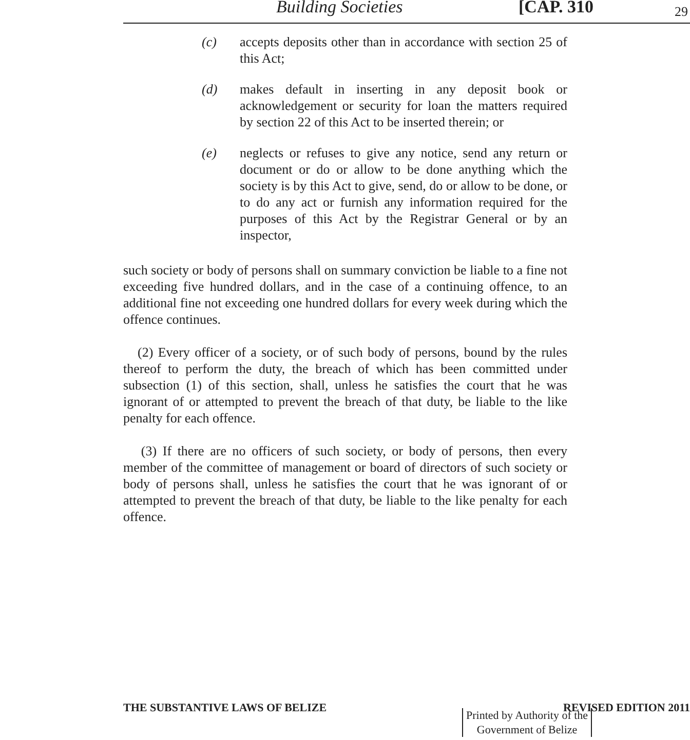Building Societies [CAP. 310 29
(c) accepts deposits other than in accordance with section 25 of this Act;
(d) makes default in inserting in any deposit book or acknowledgement or security for loan the matters required by section 22 of this Act to be inserted therein; or
(e) neglects or refuses to give any notice, send any return or document or do or allow to be done anything which the society is by this Act to give, send, do or allow to be done, or to do any act or furnish any information required for the purposes of this Act by the Registrar General or by an inspector,
such society or body of persons shall on summary conviction be liable to a fine not exceeding five hundred dollars, and in the case of a continuing offence, to an additional fine not exceeding one hundred dollars for every week during which the offence continues.
(2) Every officer of a society, or of such body of persons, bound by the rules thereof to perform the duty, the breach of which has been committed under subsection (1) of this section, shall, unless he satisfies the court that he was ignorant of or attempted to prevent the breach of that duty, be liable to the like penalty for each offence.
(3) If there are no officers of such society, or body of persons, then every member of the committee of management or board of directors of such society or body of persons shall, unless he satisfies the court that he was ignorant of or attempted to prevent the breach of that duty, be liable to the like penalty for each offence.
THE SUBSTANTIVE LAWS OF BELIZE REVISED EDITION 2011
Printed by Authority of the
Government of Belize